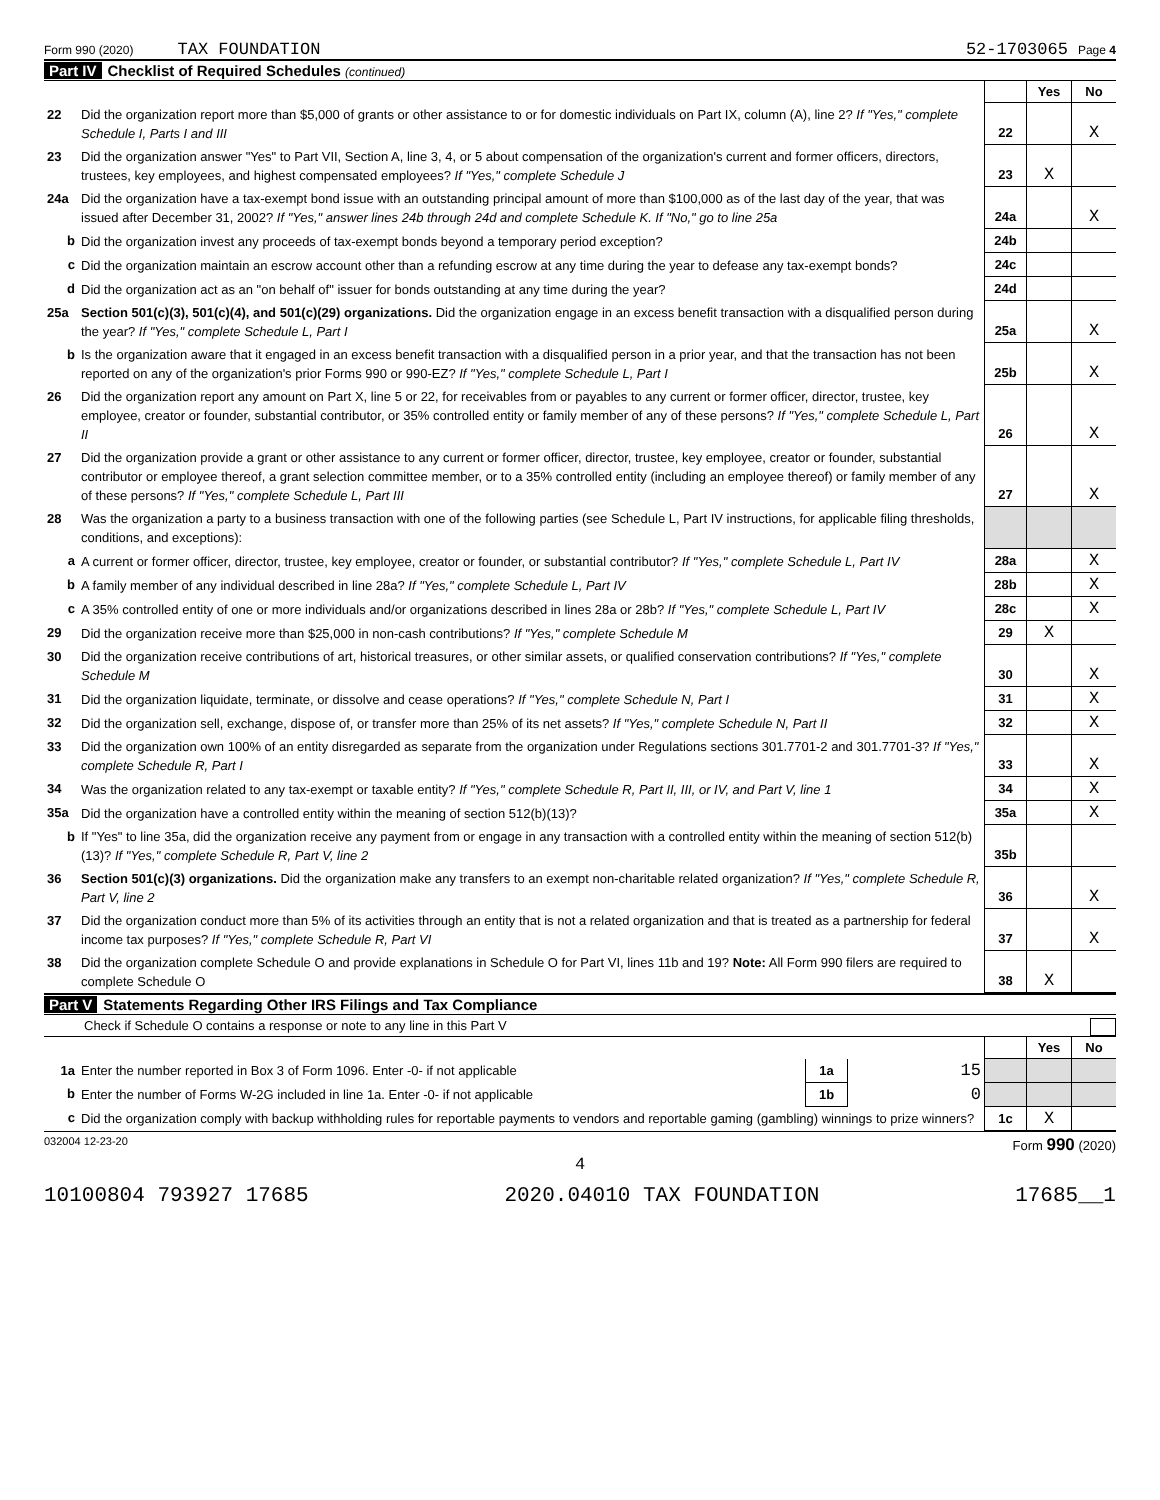Form 990 (2020) TAX FOUNDATION 52-1703065 Page 4
Part IV Checklist of Required Schedules (continued)
| | | | Yes | No |
| 22 | Did the organization report more than $5,000 of grants or other assistance to or for domestic individuals on Part IX, column (A), line 2? If "Yes," complete Schedule I, Parts I and III | 22 | | X |
| 23 | Did the organization answer "Yes" to Part VII, Section A, line 3, 4, or 5 about compensation of the organization's current and former officers, directors, trustees, key employees, and highest compensated employees? If "Yes," complete Schedule J | 23 | X | |
| 24a | Did the organization have a tax-exempt bond issue with an outstanding principal amount of more than $100,000 as of the last day of the year, that was issued after December 31, 2002? If "Yes," answer lines 24b through 24d and complete Schedule K. If "No," go to line 25a | 24a | | X |
| b | Did the organization invest any proceeds of tax-exempt bonds beyond a temporary period exception? | 24b | | |
| c | Did the organization maintain an escrow account other than a refunding escrow at any time during the year to defease any tax-exempt bonds? | 24c | | |
| d | Did the organization act as an "on behalf of" issuer for bonds outstanding at any time during the year? | 24d | | |
| 25a | Section 501(c)(3), 501(c)(4), and 501(c)(29) organizations. Did the organization engage in an excess benefit transaction with a disqualified person during the year? If "Yes," complete Schedule L, Part I | 25a | | X |
| b | Is the organization aware that it engaged in an excess benefit transaction with a disqualified person in a prior year, and that the transaction has not been reported on any of the organization's prior Forms 990 or 990-EZ? If "Yes," complete Schedule L, Part I | 25b | | X |
| 26 | Did the organization report any amount on Part X, line 5 or 22, for receivables from or payables to any current or former officer, director, trustee, key employee, creator or founder, substantial contributor, or 35% controlled entity or family member of any of these persons? If "Yes," complete Schedule L, Part II | 26 | | X |
| 27 | Did the organization provide a grant or other assistance to any current or former officer, director, trustee, key employee, creator or founder, substantial contributor or employee thereof, a grant selection committee member, or to a 35% controlled entity (including an employee thereof) or family member of any of these persons? If "Yes," complete Schedule L, Part III | 27 | | X |
| 28 | Was the organization a party to a business transaction with one of the following parties (see Schedule L, Part IV instructions, for applicable filing thresholds, conditions, and exceptions): | | | |
| a | A current or former officer, director, trustee, key employee, creator or founder, or substantial contributor? If "Yes," complete Schedule L, Part IV | 28a | | X |
| b | A family member of any individual described in line 28a? If "Yes," complete Schedule L, Part IV | 28b | | X |
| c | A 35% controlled entity of one or more individuals and/or organizations described in lines 28a or 28b? If "Yes," complete Schedule L, Part IV | 28c | | X |
| 29 | Did the organization receive more than $25,000 in non-cash contributions? If "Yes," complete Schedule M | 29 | X | |
| 30 | Did the organization receive contributions of art, historical treasures, or other similar assets, or qualified conservation contributions? If "Yes," complete Schedule M | 30 | | X |
| 31 | Did the organization liquidate, terminate, or dissolve and cease operations? If "Yes," complete Schedule N, Part I | 31 | | X |
| 32 | Did the organization sell, exchange, dispose of, or transfer more than 25% of its net assets? If "Yes," complete Schedule N, Part II | 32 | | X |
| 33 | Did the organization own 100% of an entity disregarded as separate from the organization under Regulations sections 301.7701-2 and 301.7701-3? If "Yes," complete Schedule R, Part I | 33 | | X |
| 34 | Was the organization related to any tax-exempt or taxable entity? If "Yes," complete Schedule R, Part II, III, or IV, and Part V, line 1 | 34 | | X |
| 35a | Did the organization have a controlled entity within the meaning of section 512(b)(13)? | 35a | | X |
| b | If "Yes" to line 35a, did the organization receive any payment from or engage in any transaction with a controlled entity within the meaning of section 512(b)(13)? If "Yes," complete Schedule R, Part V, line 2 | 35b | | |
| 36 | Section 501(c)(3) organizations. Did the organization make any transfers to an exempt non-charitable related organization? If "Yes," complete Schedule R, Part V, line 2 | 36 | | X |
| 37 | Did the organization conduct more than 5% of its activities through an entity that is not a related organization and that is treated as a partnership for federal income tax purposes? If "Yes," complete Schedule R, Part VI | 37 | | X |
| 38 | Did the organization complete Schedule O and provide explanations in Schedule O for Part VI, lines 11b and 19? Note: All Form 990 filers are required to complete Schedule O | 38 | X | |
Part V Statements Regarding Other IRS Filings and Tax Compliance
Check if Schedule O contains a response or note to any line in this Part V
| | | | | | Yes | No |
| 1a | Enter the number reported in Box 3 of Form 1096. Enter -0- if not applicable | 1a | 15 | | | |
| b | Enter the number of Forms W-2G included in line 1a. Enter -0- if not applicable | 1b | 0 | | | |
| c | Did the organization comply with backup withholding rules for reportable payments to vendors and reportable gaming (gambling) winnings to prize winners? | | | 1c | X | |
032004 12-23-20 Form 990 (2020)
4
10100804 793927 17685 2020.04010 TAX FOUNDATION 17685__1